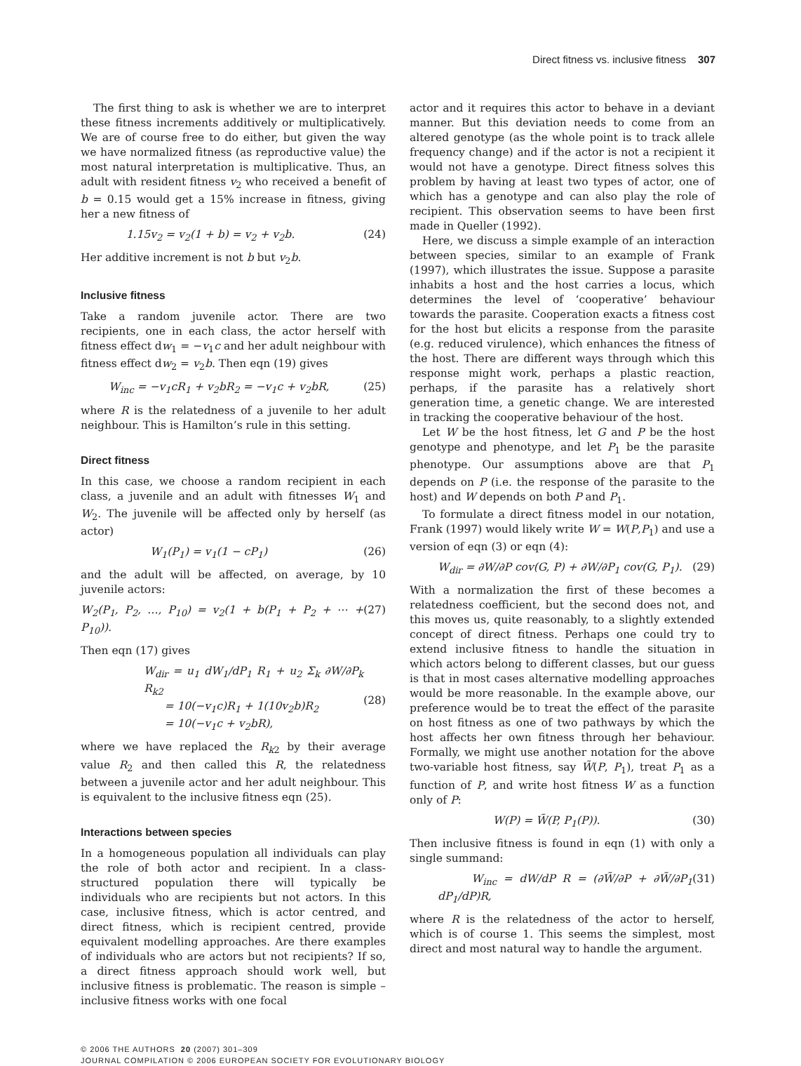Direct fitness vs. inclusive fitness 307
The first thing to ask is whether we are to interpret these fitness increments additively or multiplicatively. We are of course free to do either, but given the way we have normalized fitness (as reproductive value) the most natural interpretation is multiplicative. Thus, an adult with resident fitness v<sub>2</sub> who received a benefit of b = 0.15 would get a 15% increase in fitness, giving her a new fitness of
1.15v<sub>2</sub> = v<sub>2</sub>(1 + b) = v<sub>2</sub> + v<sub>2</sub>b. (24)
Her additive increment is not b but v<sub>2</sub>b.
Inclusive fitness
Take a random juvenile actor. There are two recipients, one in each class, the actor herself with fitness effect dw<sub>1</sub> = −v<sub>1</sub>c and her adult neighbour with fitness effect dw<sub>2</sub> = v<sub>2</sub>b. Then eqn (19) gives
W<sub>inc</sub> = −v<sub>1</sub>cR<sub>1</sub> + v<sub>2</sub>bR<sub>2</sub> = −v<sub>1</sub>c + v<sub>2</sub>bR, (25)
where R is the relatedness of a juvenile to her adult neighbour. This is Hamilton’s rule in this setting.
Direct fitness
In this case, we choose a random recipient in each class, a juvenile and an adult with fitnesses W<sub>1</sub> and W<sub>2</sub>. The juvenile will be affected only by herself (as actor)
W<sub>1</sub>(P<sub>1</sub>) = v<sub>1</sub>(1 − cP<sub>1</sub>) (26)
and the adult will be affected, on average, by 10 juvenile actors:
W<sub>2</sub>(P<sub>1</sub>, P<sub>2</sub>, …, P<sub>10</sub>) = v<sub>2</sub>(1 + b(P<sub>1</sub> + P<sub>2</sub> + ⋯ + P<sub>10</sub>)). (27)
Then eqn (17) gives
W<sub>dir</sub> = u<sub>1</sub> dW<sub>1</sub>/dP<sub>1</sub> R<sub>1</sub> + u<sub>2</sub> Σ<sub>k</sub> ∂W/∂P<sub>k</sub> R<sub>k2</sub>
= 10(−v<sub>1</sub>c)R<sub>1</sub> + 1(10v<sub>2</sub>b)R<sub>2</sub>
= 10(−v<sub>1</sub>c + v<sub>2</sub>bR),
(28)
where we have replaced the R<sub>k2</sub> by their average value R<sub>2</sub> and then called this R, the relatedness between a juvenile actor and her adult neighbour. This is equivalent to the inclusive fitness eqn (25).
Interactions between species
In a homogeneous population all individuals can play the role of both actor and recipient. In a class-structured population there will typically be individuals who are recipients but not actors. In this case, inclusive fitness, which is actor centred, and direct fitness, which is recipient centred, provide equivalent modelling approaches. Are there examples of individuals who are actors but not recipients? If so, a direct fitness approach should work well, but inclusive fitness is problematic. The reason is simple – inclusive fitness works with one focal
actor and it requires this actor to behave in a deviant manner. But this deviation needs to come from an altered genotype (as the whole point is to track allele frequency change) and if the actor is not a recipient it would not have a genotype. Direct fitness solves this problem by having at least two types of actor, one of which has a genotype and can also play the role of recipient. This observation seems to have been first made in Queller (1992).
Here, we discuss a simple example of an interaction between species, similar to an example of Frank (1997), which illustrates the issue. Suppose a parasite inhabits a host and the host carries a locus, which determines the level of ‘cooperative’ behaviour towards the parasite. Cooperation exacts a fitness cost for the host but elicits a response from the parasite (e.g. reduced virulence), which enhances the fitness of the host. There are different ways through which this response might work, perhaps a plastic reaction, perhaps, if the parasite has a relatively short generation time, a genetic change. We are interested in tracking the cooperative behaviour of the host.
Let W be the host fitness, let G and P be the host genotype and phenotype, and let P<sub>1</sub> be the parasite phenotype. Our assumptions above are that P<sub>1</sub> depends on P (i.e. the response of the parasite to the host) and W depends on both P and P<sub>1</sub>.
To formulate a direct fitness model in our notation, Frank (1997) would likely write W = W(P,P<sub>1</sub>) and use a version of eqn (3) or eqn (4):
W<sub>dir</sub> = ∂W/∂P cov(G, P) + ∂W/∂P<sub>1</sub> cov(G, P<sub>1</sub>). (29)
With a normalization the first of these becomes a relatedness coefficient, but the second does not, and this moves us, quite reasonably, to a slightly extended concept of direct fitness. Perhaps one could try to extend inclusive fitness to handle the situation in which actors belong to different classes, but our guess is that in most cases alternative modelling approaches would be more reasonable. In the example above, our preference would be to treat the effect of the parasite on host fitness as one of two pathways by which the host affects her own fitness through her behaviour. Formally, we might use another notation for the above two-variable host fitness, say W̃(P, P<sub>1</sub>), treat P<sub>1</sub> as a function of P, and write host fitness W as a function only of P:
W(P) = W̃(P, P<sub>1</sub>(P)). (30)
Then inclusive fitness is found in eqn (1) with only a single summand:
W<sub>inc</sub> = dW/dP R = (∂W̃/∂P + ∂W̃/∂P<sub>1</sub> dP<sub>1</sub>/dP)R, (31)
where R is the relatedness of the actor to herself, which is of course 1. This seems the simplest, most direct and most natural way to handle the argument.
© 2006 THE AUTHORS 20 (2007) 301–309
JOURNAL COMPILATION © 2006 EUROPEAN SOCIETY FOR EVOLUTIONARY BIOLOGY